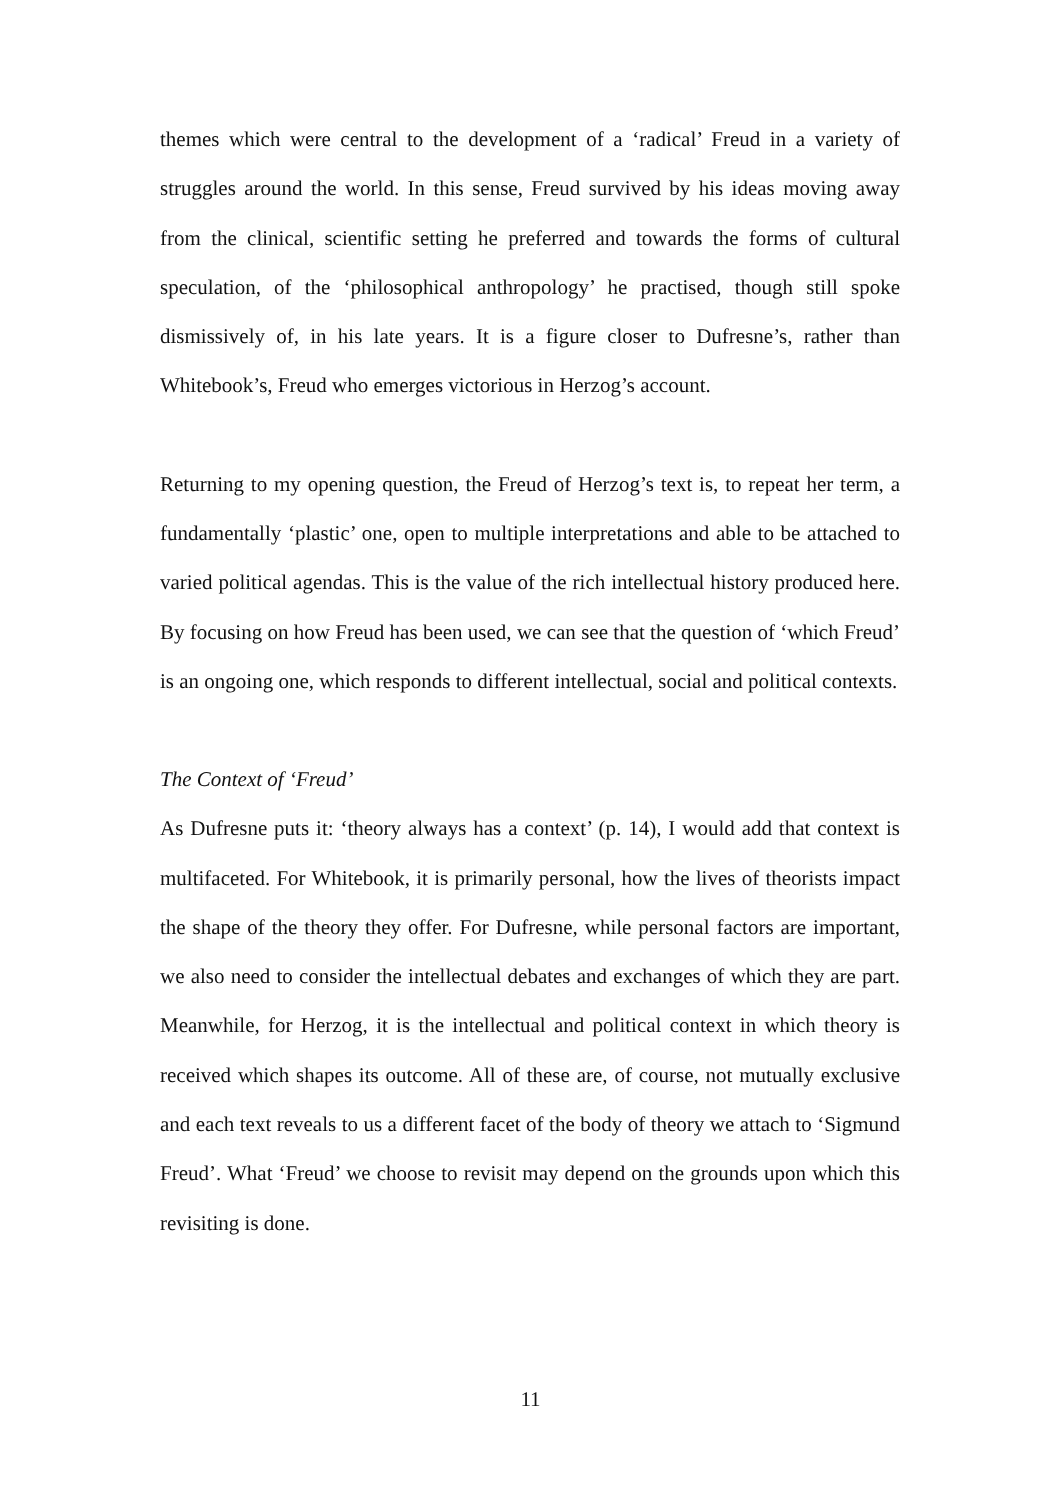themes which were central to the development of a ‘radical’ Freud in a variety of struggles around the world. In this sense, Freud survived by his ideas moving away from the clinical, scientific setting he preferred and towards the forms of cultural speculation, of the ‘philosophical anthropology’ he practised, though still spoke dismissively of, in his late years. It is a figure closer to Dufresne’s, rather than Whitebook’s, Freud who emerges victorious in Herzog’s account.
Returning to my opening question, the Freud of Herzog’s text is, to repeat her term, a fundamentally ‘plastic’ one, open to multiple interpretations and able to be attached to varied political agendas. This is the value of the rich intellectual history produced here. By focusing on how Freud has been used, we can see that the question of ‘which Freud’ is an ongoing one, which responds to different intellectual, social and political contexts.
The Context of ‘Freud’
As Dufresne puts it: ‘theory always has a context’ (p. 14), I would add that context is multifaceted. For Whitebook, it is primarily personal, how the lives of theorists impact the shape of the theory they offer. For Dufresne, while personal factors are important, we also need to consider the intellectual debates and exchanges of which they are part. Meanwhile, for Herzog, it is the intellectual and political context in which theory is received which shapes its outcome. All of these are, of course, not mutually exclusive and each text reveals to us a different facet of the body of theory we attach to ‘Sigmund Freud’. What ‘Freud’ we choose to revisit may depend on the grounds upon which this revisiting is done.
11